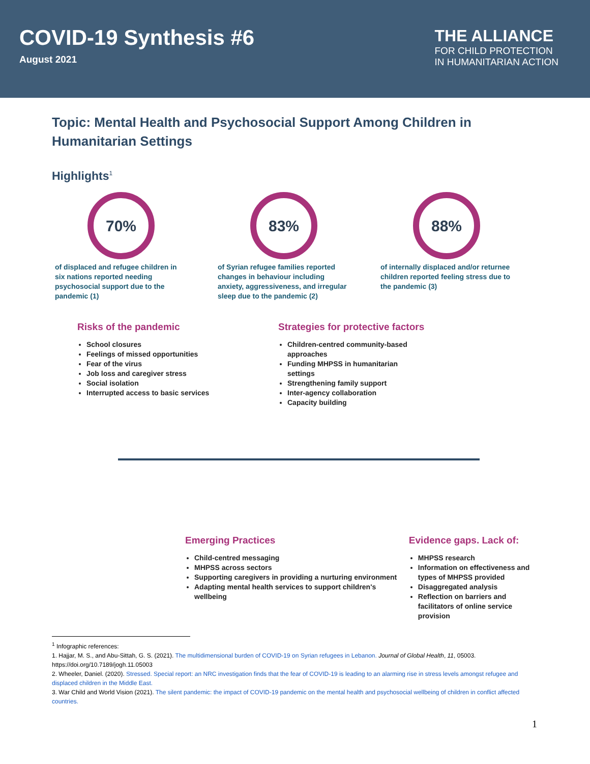COVID-19 Synthesis #6
August 2021
THE ALLIANCE
FOR CHILD PROTECTION
IN HUMANITARIAN ACTION
Topic: Mental Health and Psychosocial Support Among Children in Humanitarian Settings
Highlights<sup>1</sup>
70%
of displaced and refugee children in six nations reported needing psychosocial support due to the pandemic (1)
83%
of Syrian refugee families reported changes in behaviour including anxiety, aggressiveness, and irregular sleep due to the pandemic (2)
88%
of internally displaced and/or returnee children reported feeling stress due to the pandemic (3)
Risks of the pandemic
School closures
Feelings of missed opportunities
Fear of the virus
Job loss and caregiver stress
Social isolation
Interrupted access to basic services
Strategies for protective factors
Children-centred community-based approaches
Funding MHPSS in humanitarian settings
Strengthening family support
Inter-agency collaboration
Capacity building
Emerging Practices
Child-centred messaging
MHPSS across sectors
Supporting caregivers in providing a nurturing environment
Adapting mental health services to support children's wellbeing
Evidence gaps. Lack of:
MHPSS research
Information on effectiveness and types of MHPSS provided
Disaggregated analysis
Reflection on barriers and facilitators of online service provision
<sup>1</sup> Infographic references:
1. Hajjar, M. S., and Abu-Sittah, G. S. (2021). The multidimensional burden of COVID-19 on Syrian refugees in Lebanon. Journal of Global Health, 11, 05003. https://doi.org/10.7189/jogh.11.05003
2. Wheeler, Daniel. (2020). Stressed. Special report: an NRC investigation finds that the fear of COVID-19 is leading to an alarming rise in stress levels amongst refugee and displaced children in the Middle East.
3. War Child and World Vision (2021). The silent pandemic: the impact of COVID-19 pandemic on the mental health and psychosocial wellbeing of children in conflict affected countries.
1